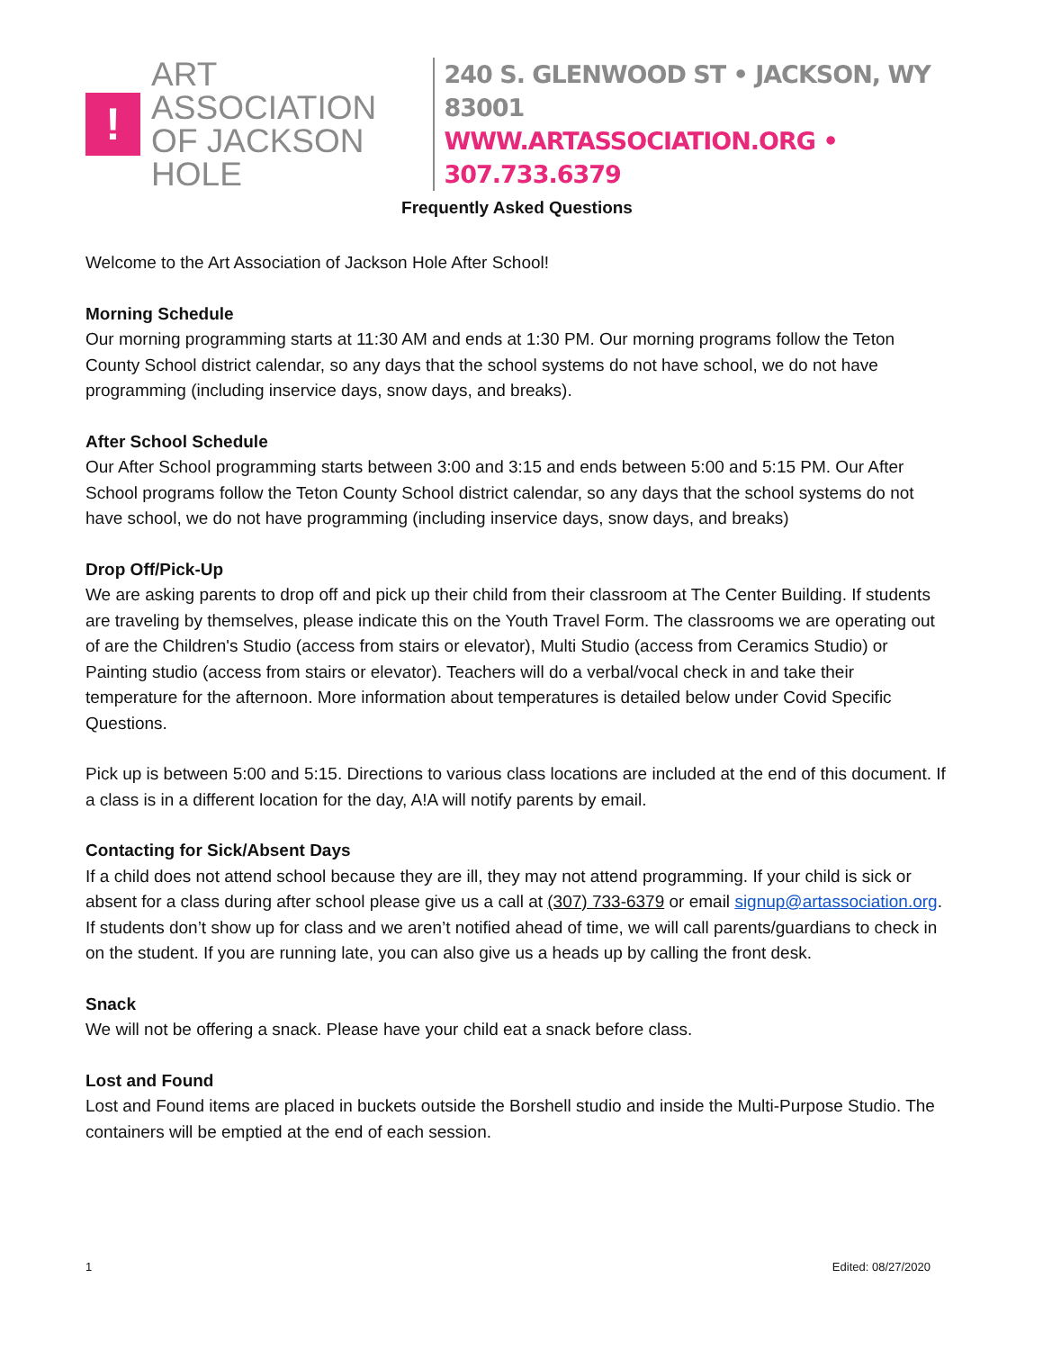!
ART ASSOCIATION
OF JACKSON HOLE
240 S. GLENWOOD ST • JACKSON, WY 83001
WWW.ARTASSOCIATION.ORG • 307.733.6379
Frequently Asked Questions
Welcome to the Art Association of Jackson Hole After School!
Morning Schedule
Our morning programming starts at 11:30 AM and ends at 1:30 PM. Our morning programs follow the Teton County School district calendar, so any days that the school systems do not have school, we do not have programming (including inservice days, snow days, and breaks).
After School Schedule
Our After School programming starts between 3:00 and 3:15 and ends between 5:00 and 5:15 PM. Our After School programs follow the Teton County School district calendar, so any days that the school systems do not have school, we do not have programming (including inservice days, snow days, and breaks)
Drop Off/Pick-Up
We are asking parents to drop off and pick up their child from their classroom at The Center Building. If students are traveling by themselves, please indicate this on the Youth Travel Form. The classrooms we are operating out of are the Children's Studio (access from stairs or elevator), Multi Studio (access from Ceramics Studio) or Painting studio (access from stairs or elevator). Teachers will do a verbal/vocal check in and take their temperature for the afternoon. More information about temperatures is detailed below under Covid Specific Questions.
Pick up is between 5:00 and 5:15. Directions to various class locations are included at the end of this document. If a class is in a different location for the day, A!A will notify parents by email.
Contacting for Sick/Absent Days
If a child does not attend school because they are ill, they may not attend programming. If your child is sick or absent for a class during after school please give us a call at (307) 733-6379 or email signup@artassociation.org. If students don’t show up for class and we aren’t notified ahead of time, we will call parents/guardians to check in on the student. If you are running late, you can also give us a heads up by calling the front desk.
Snack
We will not be offering a snack. Please have your child eat a snack before class.
Lost and Found
Lost and Found items are placed in buckets outside the Borshell studio and inside the Multi-Purpose Studio. The containers will be emptied at the end of each session.
1 Edited: 08/27/2020